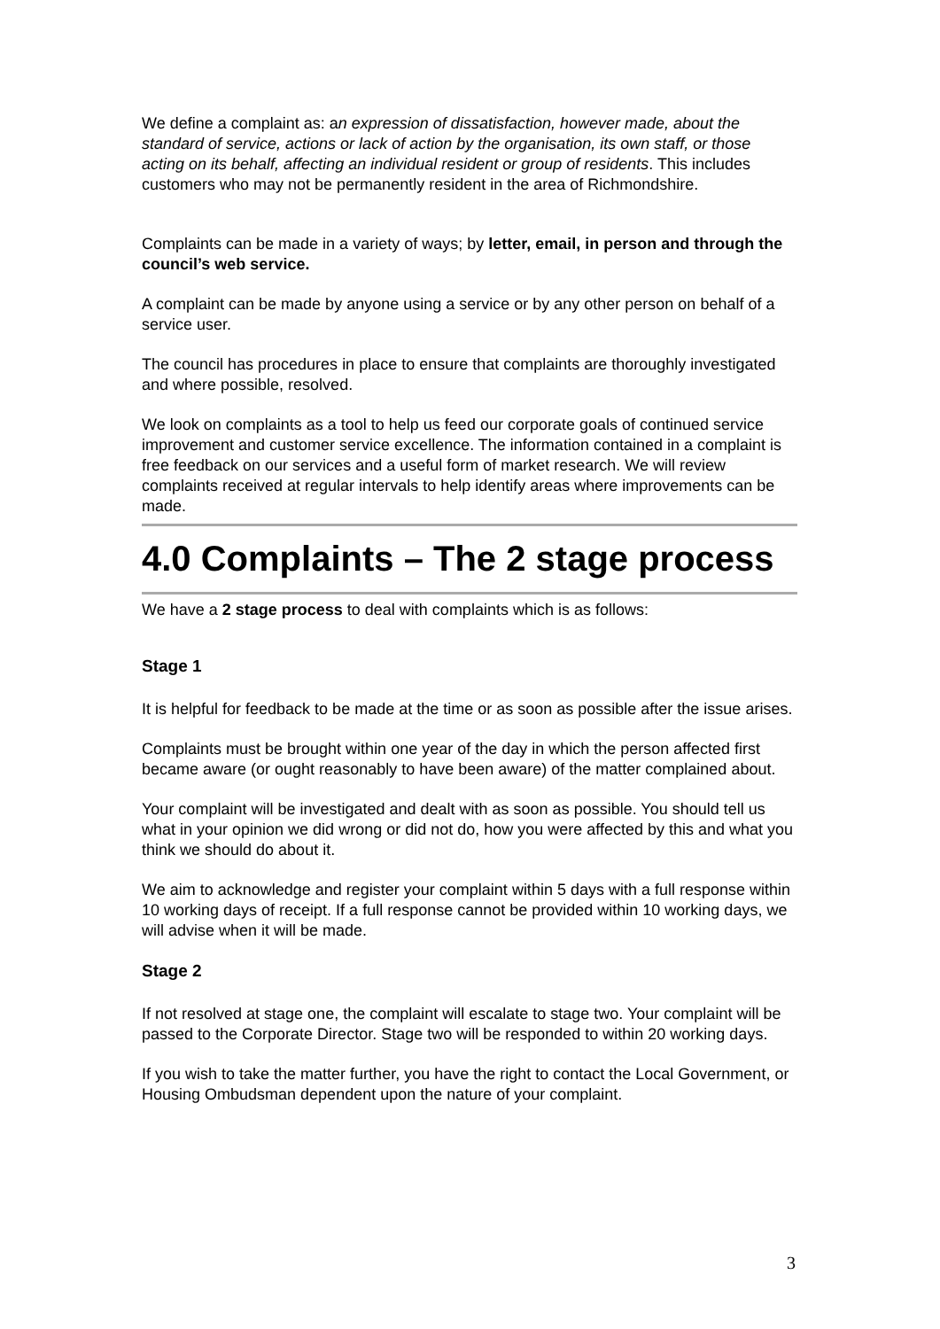We define a complaint as: an expression of dissatisfaction, however made, about the standard of service, actions or lack of action by the organisation, its own staff, or those acting on its behalf, affecting an individual resident or group of residents. This includes customers who may not be permanently resident in the area of Richmondshire.
Complaints can be made in a variety of ways; by letter, email, in person and through the council’s web service.
A complaint can be made by anyone using a service or by any other person on behalf of a service user.
The council has procedures in place to ensure that complaints are thoroughly investigated and where possible, resolved.
We look on complaints as a tool to help us feed our corporate goals of continued service improvement and customer service excellence. The information contained in a complaint is free feedback on our services and a useful form of market research. We will review complaints received at regular intervals to help identify areas where improvements can be made.
4.0 Complaints – The 2 stage process
We have a 2 stage process to deal with complaints which is as follows:
Stage 1
It is helpful for feedback to be made at the time or as soon as possible after the issue arises.
Complaints must be brought within one year of the day in which the person affected first became aware (or ought reasonably to have been aware) of the matter complained about.
Your complaint will be investigated and dealt with as soon as possible. You should tell us what in your opinion we did wrong or did not do, how you were affected by this and what you think we should do about it.
We aim to acknowledge and register your complaint within 5 days with a full response within 10 working days of receipt. If a full response cannot be provided within 10 working days, we will advise when it will be made.
Stage 2
If not resolved at stage one, the complaint will escalate to stage two. Your complaint will be passed to the Corporate Director. Stage two will be responded to within 20 working days.
If you wish to take the matter further, you have the right to contact the Local Government, or Housing Ombudsman dependent upon the nature of your complaint.
3